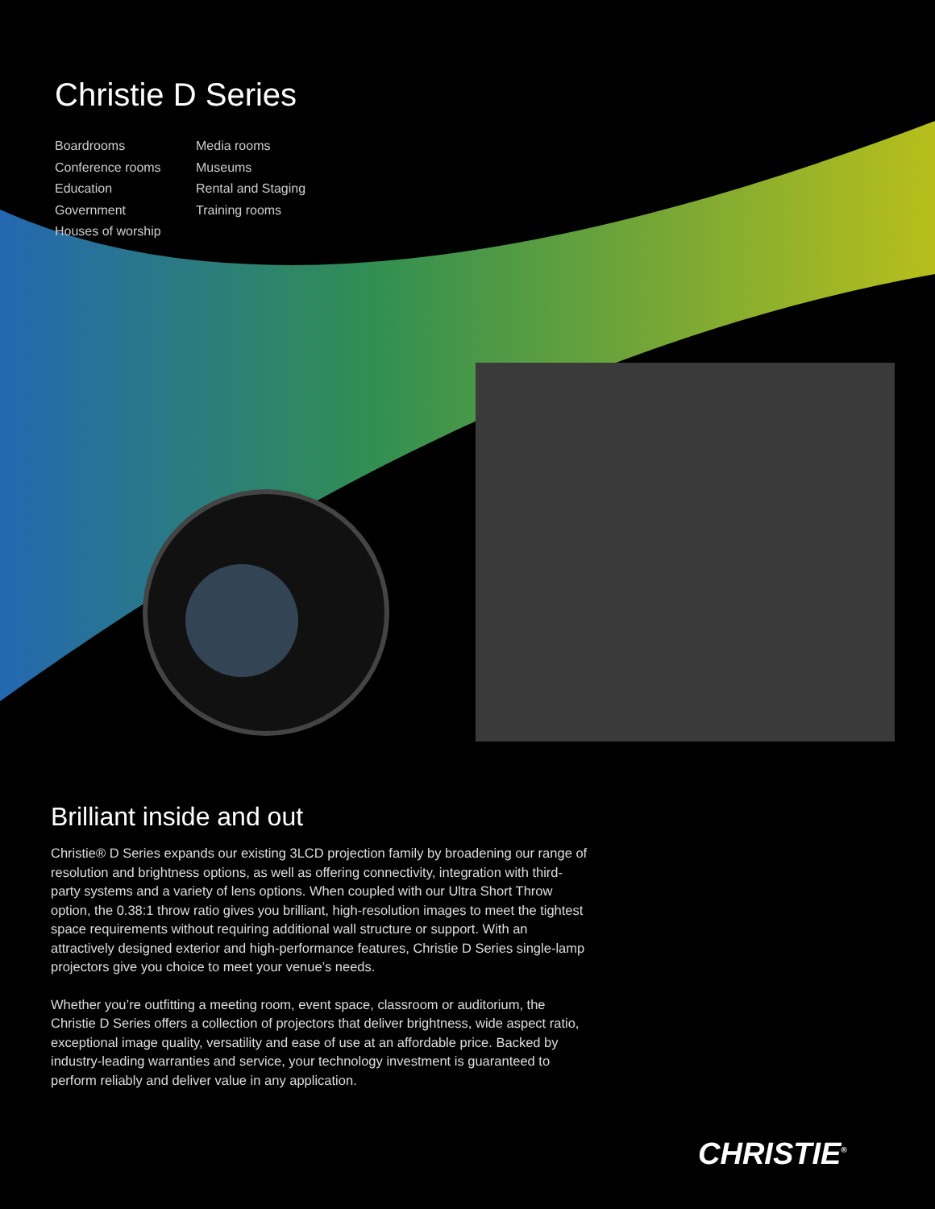Christie D Series
Boardrooms
Conference rooms
Education
Government
Houses of worship
Media rooms
Museums
Rental and Staging
Training rooms
Brilliant inside and out
Christie® D Series expands our existing 3LCD projection family by broadening our range of resolution and brightness options, as well as offering connectivity, integration with third-party systems and a variety of lens options. When coupled with our Ultra Short Throw option, the 0.38:1 throw ratio gives you brilliant, high-resolution images to meet the tightest space requirements without requiring additional wall structure or support. With an attractively designed exterior and high-performance features, Christie D Series single-lamp projectors give you choice to meet your venue’s needs.
Whether you’re outfitting a meeting room, event space, classroom or auditorium, the Christie D Series offers a collection of projectors that deliver brightness, wide aspect ratio, exceptional image quality, versatility and ease of use at an affordable price. Backed by industry-leading warranties and service, your technology investment is guaranteed to perform reliably and deliver value in any application.
CHRISTIE<sup>®</sup>